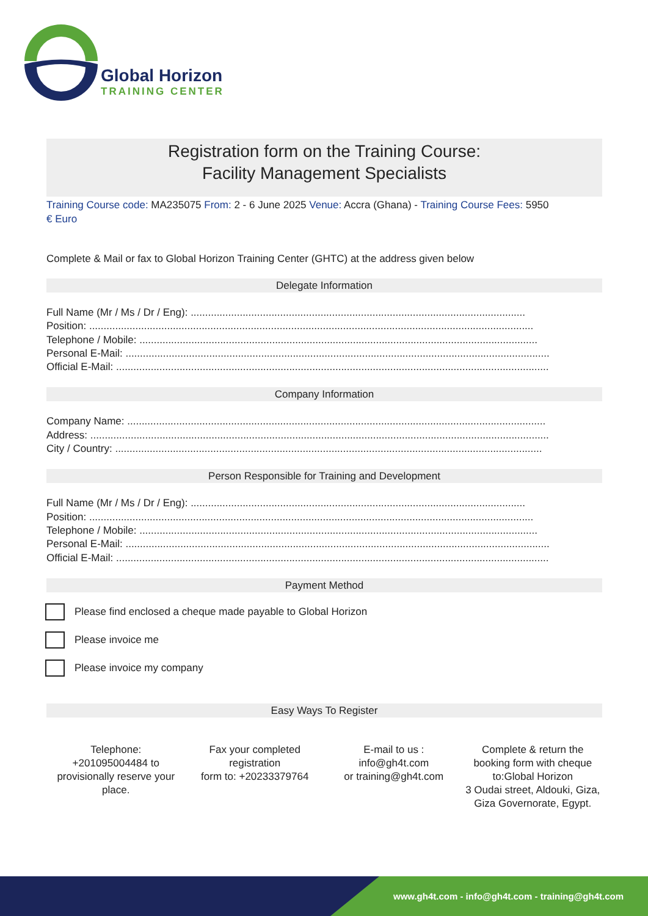Global Horizon
TRAINING CENTER
Registration form on the Training Course:
Facility Management Specialists
Training Course code: MA235075 From: 2 - 6 June 2025 Venue: Accra (Ghana) - Training Course Fees: 5950
€ Euro
Complete & Mail or fax to Global Horizon Training Center (GHTC) at the address given below
Delegate Information
Full Name (Mr / Ms / Dr / Eng): ....................................................................................................................
Position: ..........................................................................................................................................................
Telephone / Mobile: ..........................................................................................................................................
Personal E-Mail: ...................................................................................................................................................
Official E-Mail: ......................................................................................................................................................
Company Information
Company Name: .................................................................................................................................................
Address: ...............................................................................................................................................................
City / Country: ....................................................................................................................................................
Person Responsible for Training and Development
Full Name (Mr / Ms / Dr / Eng): ....................................................................................................................
Position: ..........................................................................................................................................................
Telephone / Mobile: ..........................................................................................................................................
Personal E-Mail: ...................................................................................................................................................
Official E-Mail: ......................................................................................................................................................
Payment Method
Please find enclosed a cheque made payable to Global Horizon
Please invoice me
Please invoice my company
Easy Ways To Register
Telephone:
+201095004484 to provisionally reserve your place.
Fax your completed registration
form to: +20233379764
E-mail to us :
info@gh4t.com
or training@gh4t.com
Complete & return the booking form with cheque to:Global Horizon
3 Oudai street, Aldouki, Giza, Giza Governorate, Egypt.
www.gh4t.com - info@gh4t.com - training@gh4t.com